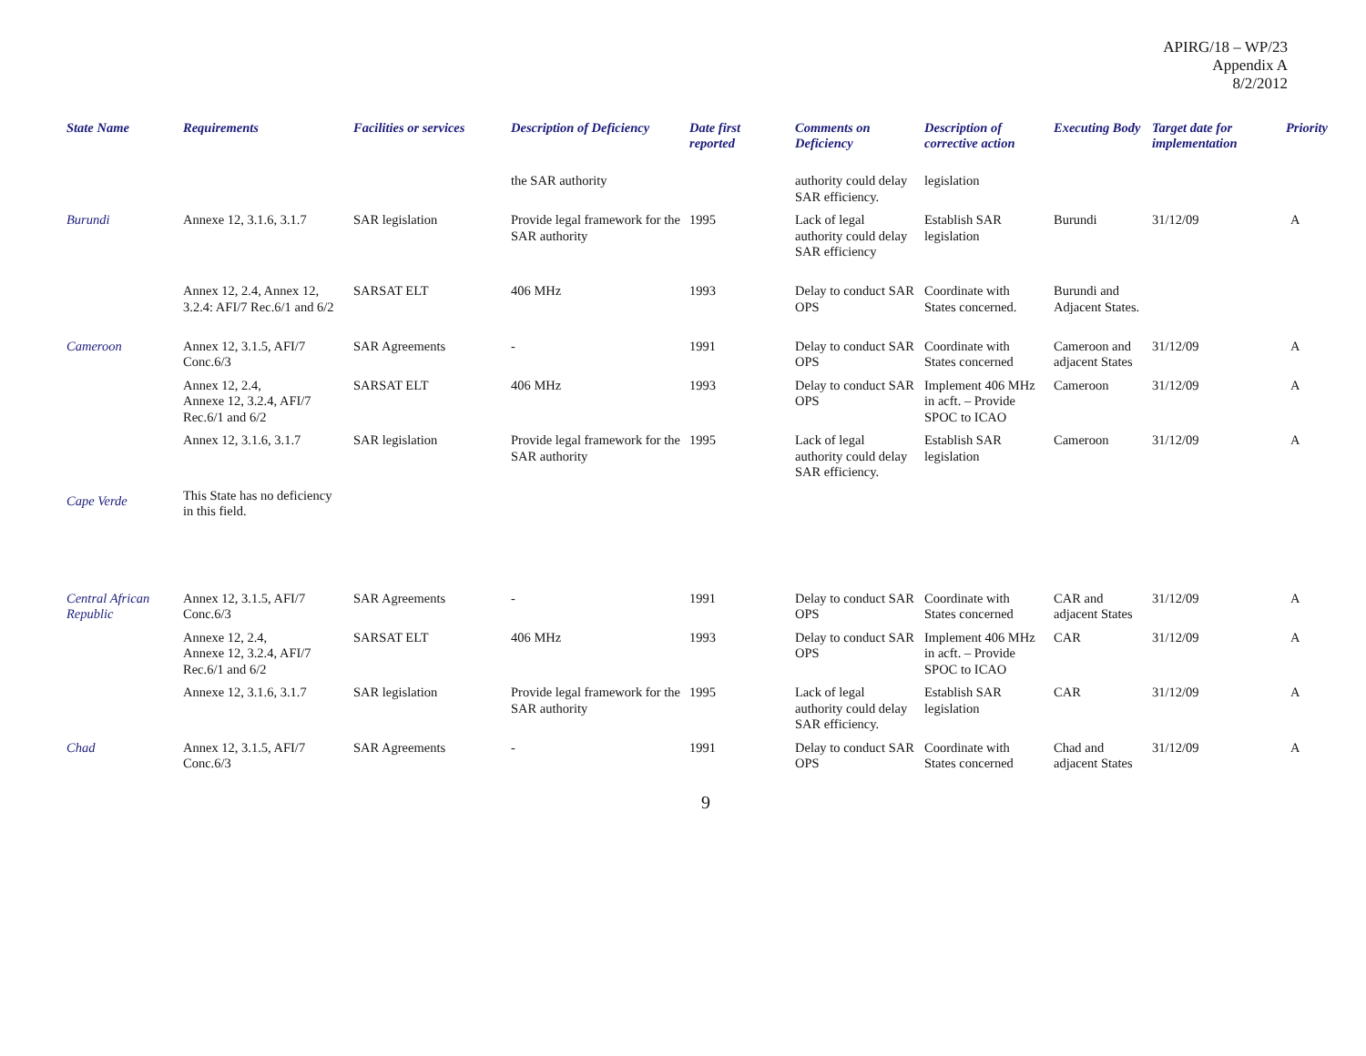APIRG/18 – WP/23
Appendix A
8/2/2012
| State Name | Requirements | Facilities or services | Description of Deficiency | Date first reported | Comments on Deficiency | Description of corrective action | Executing Body | Target date for implementation | Priority |
| --- | --- | --- | --- | --- | --- | --- | --- | --- | --- |
| | | | the SAR authority | | authority could delay SAR efficiency. | legislation | | | |
| Burundi | Annexe 12, 3.1.6, 3.1.7 | SAR legislation | Provide legal framework for the SAR authority | 1995 | Lack of legal authority could delay SAR efficiency | Establish SAR legislation | Burundi | 31/12/09 | A |
| | Annex 12, 2.4, Annex 12, 3.2.4: AFI/7 Rec.6/1 and 6/2 | SARSAT ELT | 406 MHz | 1993 | Delay to conduct SAR OPS | Coordinate with States concerned. | Burundi and Adjacent States. | | |
| Cameroon | Annex 12, 3.1.5, AFI/7 Conc.6/3 | SAR Agreements | - | 1991 | Delay to conduct SAR OPS | Coordinate with States concerned | Cameroon and adjacent States | 31/12/09 | A |
| | Annex 12, 2.4, Annexe 12, 3.2.4, AFI/7 Rec.6/1 and 6/2 | SARSAT ELT | 406 MHz | 1993 | Delay to conduct SAR OPS | Implement 406 MHz in acft. – Provide SPOC to ICAO | Cameroon | 31/12/09 | A |
| | Annex 12, 3.1.6, 3.1.7 | SAR legislation | Provide legal framework for the SAR authority | 1995 | Lack of legal authority could delay SAR efficiency. | Establish SAR legislation | Cameroon | 31/12/09 | A |
| Cape Verde | This State has no deficiency in this field. | | | | | | | | |
| Central African Republic | Annex 12, 3.1.5, AFI/7 Conc.6/3 | SAR Agreements | - | 1991 | Delay to conduct SAR OPS | Coordinate with States concerned | CAR and adjacent States | 31/12/09 | A |
| | Annexe 12, 2.4, Annexe 12, 3.2.4, AFI/7 Rec.6/1 and 6/2 | SARSAT ELT | 406 MHz | 1993 | Delay to conduct SAR OPS | Implement 406 MHz in acft. – Provide SPOC to ICAO | CAR | 31/12/09 | A |
| | Annexe 12, 3.1.6, 3.1.7 | SAR legislation | Provide legal framework for the SAR authority | 1995 | Lack of legal authority could delay SAR efficiency. | Establish SAR legislation | CAR | 31/12/09 | A |
| Chad | Annex 12, 3.1.5, AFI/7 Conc.6/3 | SAR Agreements | - | 1991 | Delay to conduct SAR OPS | Coordinate with States concerned | Chad and adjacent States | 31/12/09 | A |
9